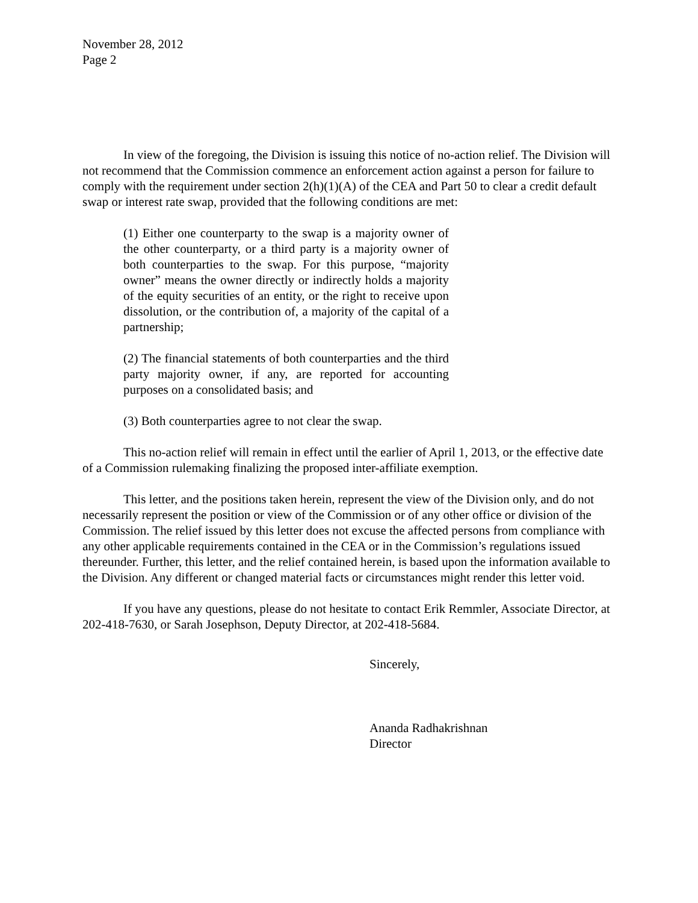November 28, 2012
Page 2
In view of the foregoing, the Division is issuing this notice of no-action relief. The Division will not recommend that the Commission commence an enforcement action against a person for failure to comply with the requirement under section 2(h)(1)(A) of the CEA and Part 50 to clear a credit default swap or interest rate swap, provided that the following conditions are met:
(1) Either one counterparty to the swap is a majority owner of the other counterparty, or a third party is a majority owner of both counterparties to the swap. For this purpose, “majority owner” means the owner directly or indirectly holds a majority of the equity securities of an entity, or the right to receive upon dissolution, or the contribution of, a majority of the capital of a partnership;
(2) The financial statements of both counterparties and the third party majority owner, if any, are reported for accounting purposes on a consolidated basis; and
(3) Both counterparties agree to not clear the swap.
This no-action relief will remain in effect until the earlier of April 1, 2013, or the effective date of a Commission rulemaking finalizing the proposed inter-affiliate exemption.
This letter, and the positions taken herein, represent the view of the Division only, and do not necessarily represent the position or view of the Commission or of any other office or division of the Commission. The relief issued by this letter does not excuse the affected persons from compliance with any other applicable requirements contained in the CEA or in the Commission’s regulations issued thereunder. Further, this letter, and the relief contained herein, is based upon the information available to the Division. Any different or changed material facts or circumstances might render this letter void.
If you have any questions, please do not hesitate to contact Erik Remmler, Associate Director, at 202-418-7630, or Sarah Josephson, Deputy Director, at 202-418-5684.
Sincerely,
Ananda Radhakrishnan
Director